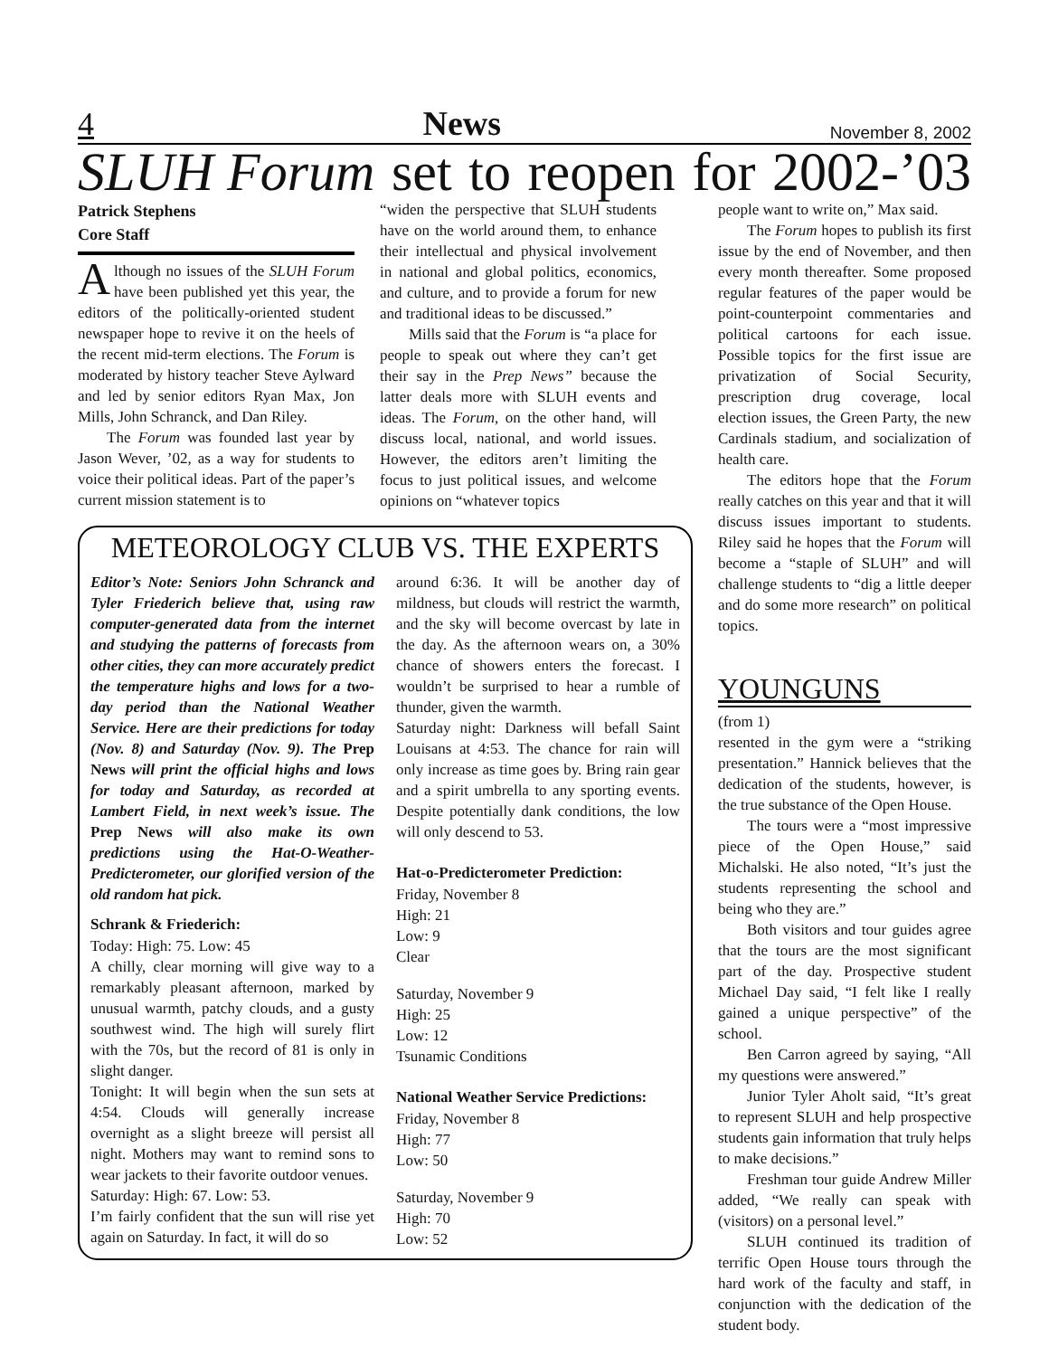4 News November 8, 2002
SLUH Forum set to reopen for 2002-’03
Patrick Stephens
Core Staff
Although no issues of the SLUH Forum have been published yet this year, the editors of the politically-oriented student newspaper hope to revive it on the heels of the recent mid-term elections. The Forum is moderated by history teacher Steve Aylward and led by senior editors Ryan Max, Jon Mills, John Schranck, and Dan Riley.
The Forum was founded last year by Jason Wever, ’02, as a way for students to voice their political ideas. Part of the paper’s current mission statement is to
“widen the perspective that SLUH students have on the world around them, to enhance their intellectual and physical involvement in national and global politics, economics, and culture, and to provide a forum for new and traditional ideas to be discussed.”
Mills said that the Forum is “a place for people to speak out where they can’t get their say in the Prep News” because the latter deals more with SLUH events and ideas. The Forum, on the other hand, will discuss local, national, and world issues. However, the editors aren’t limiting the focus to just political issues, and welcome opinions on “whatever topics
METEOROLOGY CLUB VS. THE EXPERTS
Editor’s Note: Seniors John Schranck and Tyler Friederich believe that, using raw computer-generated data from the internet and studying the patterns of forecasts from other cities, they can more accurately predict the temperature highs and lows for a two-day period than the National Weather Service. Here are their predictions for today (Nov. 8) and Saturday (Nov. 9). The Prep News will print the official highs and lows for today and Saturday, as recorded at Lambert Field, in next week’s issue. The Prep News will also make its own predictions using the Hat-O-Weather-Predicterometer, our glorified version of the old random hat pick.
Schrank & Friederich:
Today: High: 75. Low: 45
A chilly, clear morning will give way to a remarkably pleasant afternoon, marked by unusual warmth, patchy clouds, and a gusty southwest wind. The high will surely flirt with the 70s, but the record of 81 is only in slight danger.
Tonight: It will begin when the sun sets at 4:54. Clouds will generally increase overnight as a slight breeze will persist all night. Mothers may want to remind sons to wear jackets to their favorite outdoor venues.
Saturday: High: 67. Low: 53.
I’m fairly confident that the sun will rise yet again on Saturday. In fact, it will do so
around 6:36. It will be another day of mildness, but clouds will restrict the warmth, and the sky will become overcast by late in the day. As the afternoon wears on, a 30% chance of showers enters the forecast. I wouldn’t be surprised to hear a rumble of thunder, given the warmth.
Saturday night: Darkness will befall Saint Louisans at 4:53. The chance for rain will only increase as time goes by. Bring rain gear and a spirit umbrella to any sporting events. Despite potentially dank conditions, the low will only descend to 53.
Hat-o-Predicterometer Prediction:
Friday, November 8
High: 21
Low: 9
Clear
Saturday, November 9
High: 25
Low: 12
Tsunamic Conditions
National Weather Service Predictions:
Friday, November 8
High: 77
Low: 50
Saturday, November 9
High: 70
Low: 52
people want to write on,” Max said.
The Forum hopes to publish its first issue by the end of November, and then every month thereafter. Some proposed regular features of the paper would be point-counterpoint commentaries and political cartoons for each issue. Possible topics for the first issue are privatization of Social Security, prescription drug coverage, local election issues, the Green Party, the new Cardinals stadium, and socialization of health care.
The editors hope that the Forum really catches on this year and that it will discuss issues important to students. Riley said he hopes that the Forum will become a “staple of SLUH” and will challenge students to “dig a little deeper and do some more research” on political topics.
YOUNGUNS
(from 1)
resented in the gym were a “striking presentation.” Hannick believes that the dedication of the students, however, is the true substance of the Open House.
The tours were a “most impressive piece of the Open House,” said Michalski. He also noted, “It’s just the students representing the school and being who they are.”
Both visitors and tour guides agree that the tours are the most significant part of the day. Prospective student Michael Day said, “I felt like I really gained a unique perspective” of the school.
Ben Carron agreed by saying, “All my questions were answered.”
Junior Tyler Aholt said, “It’s great to represent SLUH and help prospective students gain information that truly helps to make decisions.”
Freshman tour guide Andrew Miller added, “We really can speak with (visitors) on a personal level.”
SLUH continued its tradition of terrific Open House tours through the hard work of the faculty and staff, in conjunction with the dedication of the student body.